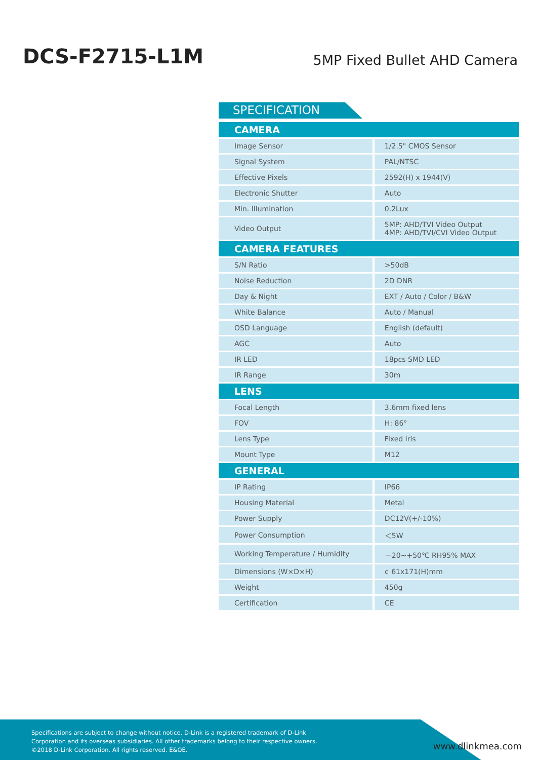DCS-F2715-L1M
5MP Fixed Bullet AHD Camera
SPECIFICATION
| CAMERA | |
| --- | --- |
| Image Sensor | 1/2.5" CMOS Sensor |
| Signal System | PAL/NTSC |
| Effective Pixels | 2592(H) x 1944(V) |
| Electronic Shutter | Auto |
| Min. Illumination | 0.2Lux |
| Video Output | 5MP: AHD/TVI Video Output 4MP: AHD/TVI/CVI Video Output |
| CAMERA FEATURES | |
| S/N Ratio | >50dB |
| Noise Reduction | 2D DNR |
| Day & Night | EXT / Auto / Color / B&W |
| White Balance | Auto / Manual |
| OSD Language | English (default) |
| AGC | Auto |
| IR LED | 18pcs SMD LED |
| IR Range | 30m |
| LENS | |
| Focal Length | 3.6mm fixed lens |
| FOV | H: 86° |
| Lens Type | Fixed Iris |
| Mount Type | M12 |
| GENERAL | |
| IP Rating | IP66 |
| Housing Material | Metal |
| Power Supply | DC12V(+/-10%) |
| Power Consumption | ＜5W |
| Working Temperature / Humidity | －20~+50℃ RH95% MAX |
| Dimensions (W×D×H) | ¢ 61x171(H)mm |
| Weight | 450g |
| Certification | CE |
Specifications are subject to change without notice. D-Link is a registered trademark of D-Link
Corporation and its overseas subsidiaries. All other trademarks belong to their respective owners.
©2018 D-Link Corporation. All rights reserved. E&OE.
www.dlinkmea.com